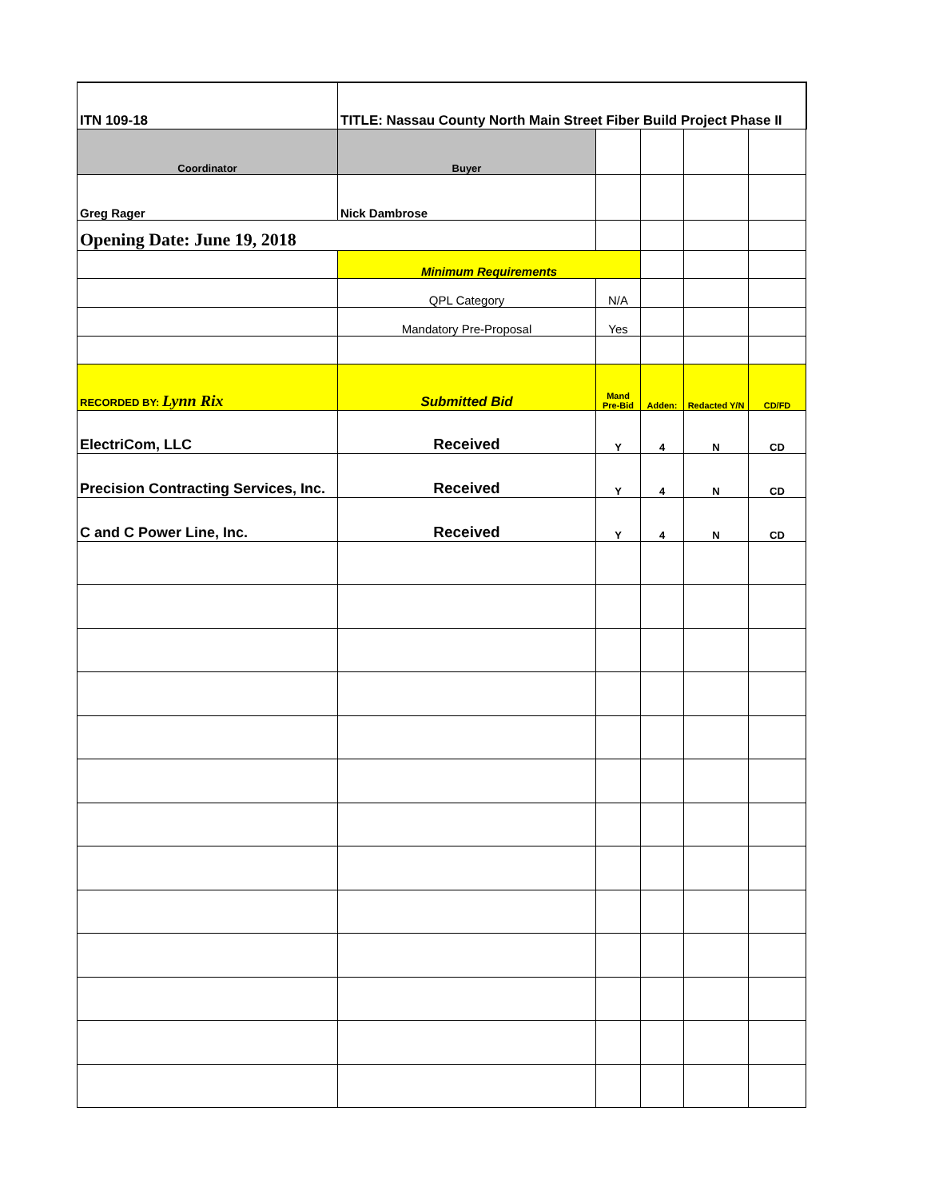| ITN 109-18 | TITLE: Nassau County North Main Street Fiber Build Project Phase II | | | | |
| Coordinator | Buyer | | | | |
| Greg Rager | Nick Dambrose | | | | |
| Opening Date: June 19, 2018 | | | | | |
| | Minimum Requirements | | | | |
| | QPL Category | N/A | | | |
| | Mandatory Pre-Proposal | Yes | | | |
| RECORDED BY: Lynn Rix | Submitted Bid | Mand Pre-Bid | Adden: | Redacted Y/N | CD/FD |
| ElectriCom, LLC | Received | Y | 4 | N | CD |
| Precision Contracting Services, Inc. | Received | Y | 4 | N | CD |
| C and C Power Line, Inc. | Received | Y | 4 | N | CD |